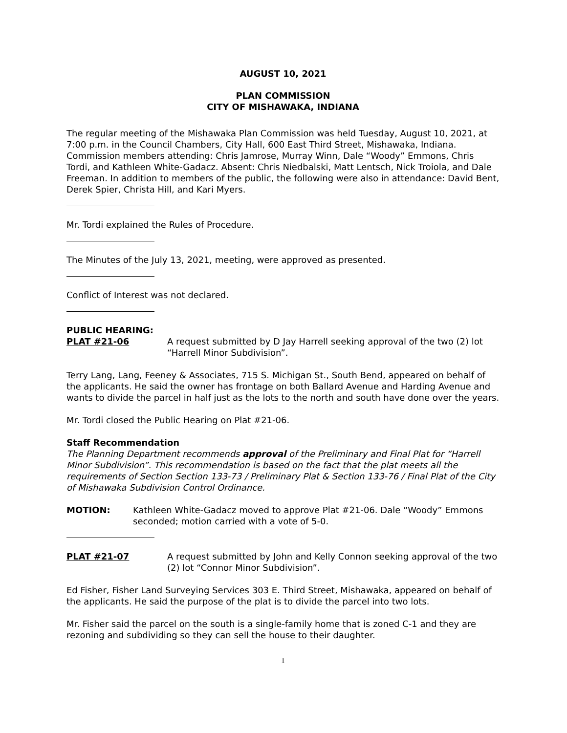AUGUST 10, 2021
PLAN COMMISSION
CITY OF MISHAWAKA, INDIANA
The regular meeting of the Mishawaka Plan Commission was held Tuesday, August 10, 2021, at 7:00 p.m. in the Council Chambers, City Hall, 600 East Third Street, Mishawaka, Indiana. Commission members attending: Chris Jamrose, Murray Winn, Dale “Woody” Emmons, Chris Tordi, and Kathleen White-Gadacz. Absent: Chris Niedbalski, Matt Lentsch, Nick Troiola, and Dale Freeman. In addition to members of the public, the following were also in attendance: David Bent, Derek Spier, Christa Hill, and Kari Myers.
Mr. Tordi explained the Rules of Procedure.
The Minutes of the July 13, 2021, meeting, were approved as presented.
Conflict of Interest was not declared.
PUBLIC HEARING:
PLAT #21-06 A request submitted by D Jay Harrell seeking approval of the two (2) lot “Harrell Minor Subdivision”.
Terry Lang, Lang, Feeney & Associates, 715 S. Michigan St., South Bend, appeared on behalf of the applicants. He said the owner has frontage on both Ballard Avenue and Harding Avenue and wants to divide the parcel in half just as the lots to the north and south have done over the years.
Mr. Tordi closed the Public Hearing on Plat #21-06.
Staff Recommendation
The Planning Department recommends approval of the Preliminary and Final Plat for “Harrell Minor Subdivision”. This recommendation is based on the fact that the plat meets all the requirements of Section Section 133-73 / Preliminary Plat & Section 133-76 / Final Plat of the City of Mishawaka Subdivision Control Ordinance.
MOTION: Kathleen White-Gadacz moved to approve Plat #21-06. Dale “Woody” Emmons seconded; motion carried with a vote of 5-0.
PLAT #21-07 A request submitted by John and Kelly Connon seeking approval of the two (2) lot “Connor Minor Subdivision”.
Ed Fisher, Fisher Land Surveying Services 303 E. Third Street, Mishawaka, appeared on behalf of the applicants. He said the purpose of the plat is to divide the parcel into two lots.
Mr. Fisher said the parcel on the south is a single-family home that is zoned C-1 and they are rezoning and subdividing so they can sell the house to their daughter.
1